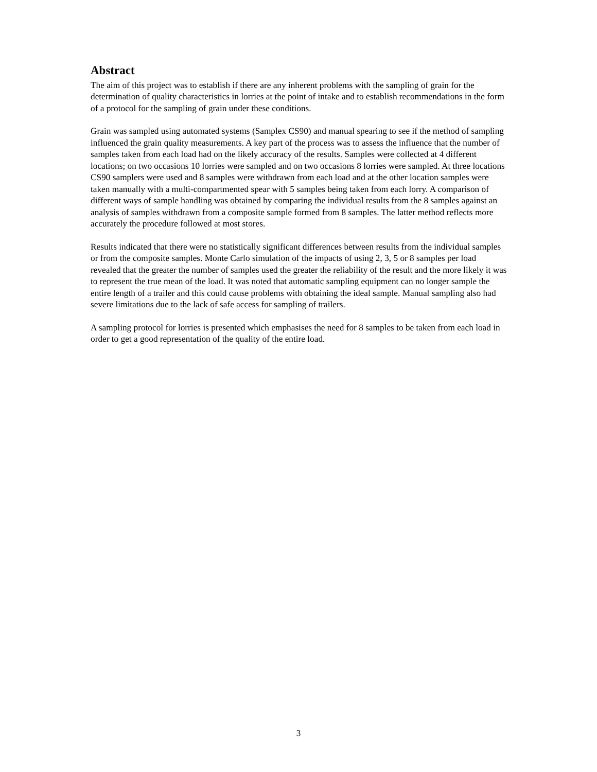Abstract
The aim of this project was to establish if there are any inherent problems with the sampling of grain for the determination of quality characteristics in lorries at the point of intake and to establish recommendations in the form of a protocol for the sampling of grain under these conditions.
Grain was sampled using automated systems (Samplex CS90) and manual spearing to see if the method of sampling influenced the grain quality measurements. A key part of the process was to assess the influence that the number of samples taken from each load had on the likely accuracy of the results. Samples were collected at 4 different locations; on two occasions 10 lorries were sampled and on two occasions 8 lorries were sampled. At three locations CS90 samplers were used and 8 samples were withdrawn from each load and at the other location samples were taken manually with a multi-compartmented spear with 5 samples being taken from each lorry. A comparison of different ways of sample handling was obtained by comparing the individual results from the 8 samples against an analysis of samples withdrawn from a composite sample formed from 8 samples. The latter method reflects more accurately the procedure followed at most stores.
Results indicated that there were no statistically significant differences between results from the individual samples or from the composite samples. Monte Carlo simulation of the impacts of using 2, 3, 5 or 8 samples per load revealed that the greater the number of samples used the greater the reliability of the result and the more likely it was to represent the true mean of the load. It was noted that automatic sampling equipment can no longer sample the entire length of a trailer and this could cause problems with obtaining the ideal sample. Manual sampling also had severe limitations due to the lack of safe access for sampling of trailers.
A sampling protocol for lorries is presented which emphasises the need for 8 samples to be taken from each load in order to get a good representation of the quality of the entire load.
3